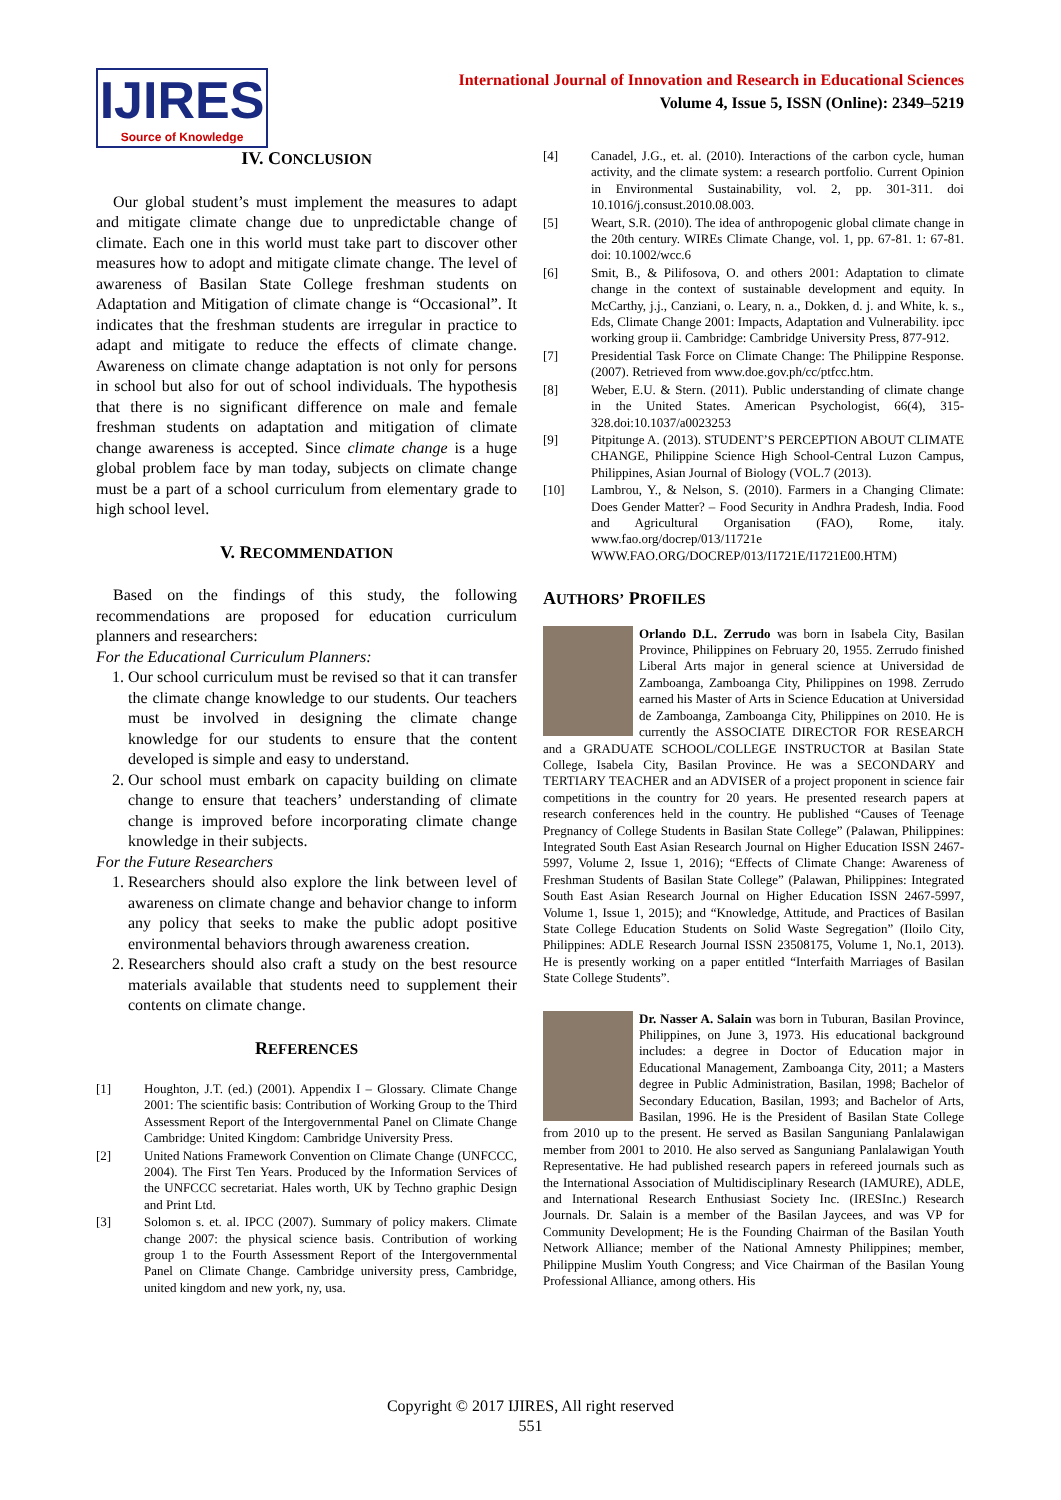IJIRES
Source of Knowledge
International Journal of Innovation and Research in Educational Sciences
Volume 4, Issue 5, ISSN (Online): 2349–5219
IV. CONCLUSION
Our global student’s must implement the measures to adapt and mitigate climate change due to unpredictable change of climate. Each one in this world must take part to discover other measures how to adopt and mitigate climate change. The level of awareness of Basilan State College freshman students on Adaptation and Mitigation of climate change is “Occasional”. It indicates that the freshman students are irregular in practice to adapt and mitigate to reduce the effects of climate change. Awareness on climate change adaptation is not only for persons in school but also for out of school individuals. The hypothesis that there is no significant difference on male and female freshman students on adaptation and mitigation of climate change awareness is accepted. Since climate change is a huge global problem face by man today, subjects on climate change must be a part of a school curriculum from elementary grade to high school level.
V. RECOMMENDATION
Based on the findings of this study, the following recommendations are proposed for education curriculum planners and researchers:
For the Educational Curriculum Planners:
1. Our school curriculum must be revised so that it can transfer the climate change knowledge to our students. Our teachers must be involved in designing the climate change knowledge for our students to ensure that the content developed is simple and easy to understand.
2. Our school must embark on capacity building on climate change to ensure that teachers’ understanding of climate change is improved before incorporating climate change knowledge in their subjects.
For the Future Researchers
1. Researchers should also explore the link between level of awareness on climate change and behavior change to inform any policy that seeks to make the public adopt positive environmental behaviors through awareness creation.
2. Researchers should also craft a study on the best resource materials available that students need to supplement their contents on climate change.
REFERENCES
[1] Houghton, J.T. (ed.) (2001). Appendix I – Glossary. Climate Change 2001: The scientific basis: Contribution of Working Group to the Third Assessment Report of the Intergovernmental Panel on Climate Change Cambridge: United Kingdom: Cambridge University Press.
[2] United Nations Framework Convention on Climate Change (UNFCCC, 2004). The First Ten Years. Produced by the Information Services of the UNFCCC secretariat. Hales worth, UK by Techno graphic Design and Print Ltd.
[3] Solomon s. et. al. IPCC (2007). Summary of policy makers. Climate change 2007: the physical science basis. Contribution of working group 1 to the Fourth Assessment Report of the Intergovernmental Panel on Climate Change. Cambridge university press, Cambridge, united kingdom and new york, ny, usa.
[4] Canadel, J.G., et. al. (2010). Interactions of the carbon cycle, human activity, and the climate system: a research portfolio. Current Opinion in Environmental Sustainability, vol. 2, pp. 301-311. doi 10.1016/j.consust.2010.08.003.
[5] Weart, S.R. (2010). The idea of anthropogenic global climate change in the 20th century. WIREs Climate Change, vol. 1, pp. 67-81. 1: 67-81. doi: 10.1002/wcc.6
[6] Smit, B., & Pilifosova, O. and others 2001: Adaptation to climate change in the context of sustainable development and equity. In McCarthy, j.j., Canziani, o. Leary, n. a., Dokken, d. j. and White, k. s., Eds, Climate Change 2001: Impacts, Adaptation and Vulnerability. ipcc working group ii. Cambridge: Cambridge University Press, 877-912.
[7] Presidential Task Force on Climate Change: The Philippine Response. (2007). Retrieved from www.doe.gov.ph/cc/ptfcc.htm.
[8] Weber, E.U. & Stern. (2011). Public understanding of climate change in the United States. American Psychologist, 66(4), 315-328.doi:10.1037/a0023253
[9] Pitpitunge A. (2013). STUDENT’S PERCEPTION ABOUT CLIMATE CHANGE, Philippine Science High School-Central Luzon Campus, Philippines, Asian Journal of Biology (VOL.7 (2013).
[10] Lambrou, Y., & Nelson, S. (2010). Farmers in a Changing Climate: Does Gender Matter? – Food Security in Andhra Pradesh, India. Food and Agricultural Organisation (FAO), Rome, italy. www.fao.org/docrep/013/11721e WWW.FAO.ORG/DOCREP/013/I1721E/I1721E00.HTM)
AUTHORS’ PROFILES
Orlando D.L. Zerrudo was born in Isabela City, Basilan Province, Philippines on February 20, 1955. Zerrudo finished Liberal Arts major in general science at Universidad de Zamboanga, Zamboanga City, Philippines on 1998. Zerrudo earned his Master of Arts in Science Education at Universidad de Zamboanga, Zamboanga City, Philippines on 2010. He is currently the ASSOCIATE DIRECTOR FOR RESEARCH and a GRADUATE SCHOOL/COLLEGE INSTRUCTOR at Basilan State College, Isabela City, Basilan Province. He was a SECONDARY and TERTIARY TEACHER and an ADVISER of a project proponent in science fair competitions in the country for 20 years. He presented research papers at research conferences held in the country. He published “Causes of Teenage Pregnancy of College Students in Basilan State College” (Palawan, Philippines: Integrated South East Asian Research Journal on Higher Education ISSN 2467-5997, Volume 2, Issue 1, 2016); “Effects of Climate Change: Awareness of Freshman Students of Basilan State College” (Palawan, Philippines: Integrated South East Asian Research Journal on Higher Education ISSN 2467-5997, Volume 1, Issue 1, 2015); and “Knowledge, Attitude, and Practices of Basilan State College Education Students on Solid Waste Segregation” (Iloilo City, Philippines: ADLE Research Journal ISSN 23508175, Volume 1, No.1, 2013). He is presently working on a paper entitled “Interfaith Marriages of Basilan State College Students”.
Dr. Nasser A. Salain was born in Tuburan, Basilan Province, Philippines, on June 3, 1973. His educational background includes: a degree in Doctor of Education major in Educational Management, Zamboanga City, 2011; a Masters degree in Public Administration, Basilan, 1998; Bachelor of Secondary Education, Basilan, 1993; and Bachelor of Arts, Basilan, 1996. He is the President of Basilan State College from 2010 up to the present. He served as Basilan Sanguniang Panlalawigan member from 2001 to 2010. He also served as Sanguniang Panlalawigan Youth Representative. He had published research papers in refereed journals such as the International Association of Multidisciplinary Research (IAMURE), ADLE, and International Research Enthusiast Society Inc. (IRESInc.) Research Journals. Dr. Salain is a member of the Basilan Jaycees, and was VP for Community Development; He is the Founding Chairman of the Basilan Youth Network Alliance; member of the National Amnesty Philippines; member, Philippine Muslim Youth Congress; and Vice Chairman of the Basilan Young Professional Alliance, among others. His
Copyright © 2017 IJIRES, All right reserved
551